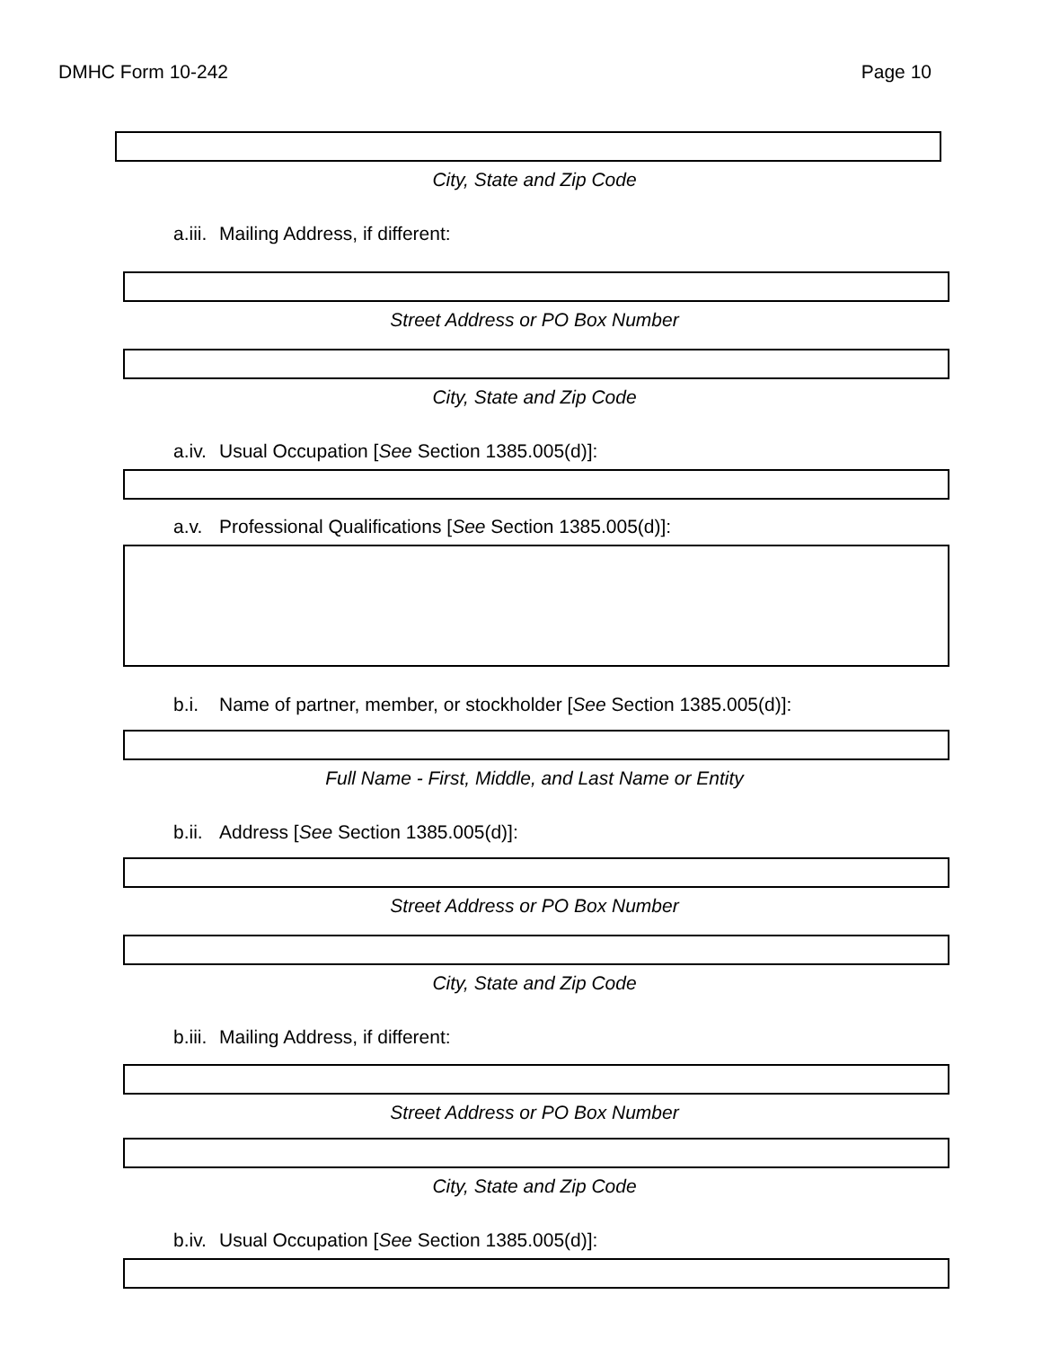DMHC Form 10-242 Page 10
City, State and Zip Code
a.iii. Mailing Address, if different:
Street Address or PO Box Number
City, State and Zip Code
a.iv. Usual Occupation [See Section 1385.005(d)]:
a.v. Professional Qualifications [See Section 1385.005(d)]:
b.i. Name of partner, member, or stockholder [See Section 1385.005(d)]:
Full Name - First, Middle, and Last Name or Entity
b.ii. Address [See Section 1385.005(d)]:
Street Address or PO Box Number
City, State and Zip Code
b.iii. Mailing Address, if different:
Street Address or PO Box Number
City, State and Zip Code
b.iv. Usual Occupation [See Section 1385.005(d)]: